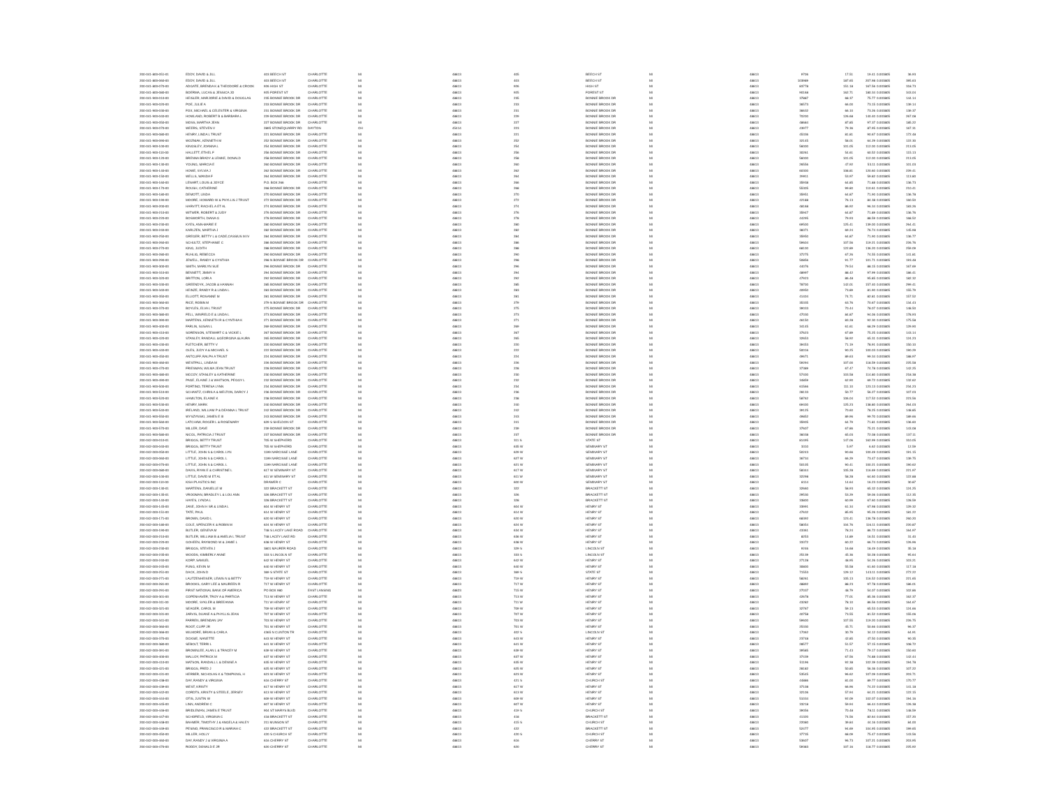| 200-041-800-051-01 | EDDY, DAVID & JILL | 403 BEECH ST | CHARLOTTE | MI | 48813 | 405 | BEECH ST | MI | 48813 | 9706 | 17.51 | 19.41 | 0.003805 | 36.93 |
| 200-041-800-060-00 | EDDY, DAVID & JILL | 403 BEECH ST | CHARLOTTE | MI | 48813 | 403 | BEECH ST | MI | 48813 | 103989 | 187.65 | 207.98 | 0.003805 | 395.63 |
| 200-041-800-070-00 | ADGATE, BRENDA K & THEODORE & CROOK | 926 HIGH ST | CHARLOTTE | MI | 48813 | 926 | HIGH ST | MI | 48813 | 83778 | 151.18 | 167.56 | 0.003805 | 318.73 |
| 200-041-800-080-00 | BOERMA, LUCAS & JESSICA JO | 925 FOREST ST | CHARLOTTE | MI | 48813 | 925 | FOREST ST | MI | 48813 | 90168 | 162.71 | 180.34 | 0.003805 | 343.04 |
| 200-041-900-010-00 | HEISLER, MARJORIE & DAVID & DOUGLAS | 235 BONNIE BROOK DR | CHARLOTTE | MI | 48813 | 235 | BONNIE BROOK DR | MI | 48813 | 37887 | 68.37 | 75.77 | 0.003805 | 144.14 |
| 200-041-900-020-00 | POE, JULIE A | 233 BONNIE BROOK DR | CHARLOTTE | MI | 48813 | 233 | BONNIE BROOK DR | MI | 48813 | 36573 | 66.00 | 73.15 | 0.003805 | 139.14 |
| 200-041-900-030-00 | FOX, MICHAEL & CELESTER & VIRGINIA | 231 BONNIE BROOK DR | CHARLOTTE | MI | 48813 | 231 | BONNIE BROOK DR | MI | 48813 | 36632 | 66.10 | 73.26 | 0.003805 | 139.37 |
| 200-041-900-040-00 | HOWLAND, ROBERT B & BARBARA L | 229 BONNIE BROOK DR | CHARLOTTE | MI | 48813 | 229 | BONNIE BROOK DR | MI | 48813 | 70200 | 126.68 | 140.40 | 0.003805 | 267.08 |
| 200-041-900-050-00 | MOSS, MARTHA JEAN | 227 BONNIE BROOK DR | CHARLOTTE | MI | 48813 | 227 | BONNIE BROOK DR | MI | 48813 | 48684 | 87.85 | 97.37 | 0.003805 | 185.22 |
| 200-041-900-070-00 | WEERS, STEVEN V | 2895 STONEQUARRY RD | DAYTON | OH | 45414 | 223 | BONNIE BROOK DR | MI | 48813 | 43977 | 79.36 | 87.95 | 0.003805 | 167.31 |
| 200-041-900-080-00 | HENRY, LINDA L TRUST | 221 BONNIE BROOK DR | CHARLOTTE | MI | 48813 | 221 | BONNIE BROOK DR | MI | 48813 | 45336 | 81.81 | 90.67 | 0.003805 | 172.48 |
| 200-041-900-090-00 | WOZNIAK, KENNETH M | 252 BONNIE BROOK DR | CHARLOTTE | MI | 48813 | 252 | BONNIE BROOK DR | MI | 48813 | 32145 | 58.01 | 64.29 | 0.003805 | 122.30 |
| 200-041-900-100-00 | KINGSLEY, JOANNA L | 254 BONNIE BROOK DR | CHARLOTTE | MI | 48813 | 254 | BONNIE BROOK DR | MI | 48813 | 56000 | 101.05 | 112.00 | 0.003805 | 213.05 |
| 200-041-900-110-00 | HALLETT, ETHEL F | 256 BONNIE BROOK DR | CHARLOTTE | MI | 48813 | 256 | BONNIE BROOK DR | MI | 48813 | 30261 | 54.61 | 60.52 | 0.003805 | 115.13 |
| 200-041-900-120-00 | BRENNA BRADY & LEMKE, DONALD | 258 BONNIE BROOK DR | CHARLOTTE | MI | 48813 | 258 | BONNIE BROOK DR | MI | 48813 | 56000 | 101.05 | 112.00 | 0.003805 | 213.05 |
| 200-041-900-130-00 | YOUNG, MARCIA E | 260 BONNIE BROOK DR | CHARLOTTE | MI | 48813 | 260 | BONNIE BROOK DR | MI | 48813 | 26556 | 47.92 | 53.11 | 0.003805 | 101.03 |
| 200-041-900-140-00 | HOWE, SYLVIA J | 262 BONNIE BROOK DR | CHARLOTTE | MI | 48813 | 262 | BONNIE BROOK DR | MI | 48813 | 60300 | 108.81 | 120.60 | 0.003805 | 229.41 |
| 200-041-900-150-00 | WELLS, WANDA F | 264 BONNIE BROOK DR | CHARLOTTE | MI | 48813 | 264 | BONNIE BROOK DR | MI | 48813 | 29911 | 53.97 | 59.82 | 0.003805 | 113.80 |
| 200-041-900-160-00 | LENART, LOUIS & JOYCE | P.O. BOX 266 | CHARLOTTE | MI | 48813 | 266 | BONNIE BROOK DR | MI | 48813 | 35938 | 64.85 | 71.88 | 0.003805 | 136.73 |
| 200-041-900-170-00 | ROUSH, CATHERINE | 268 BONNIE BROOK DR | CHARLOTTE | MI | 48813 | 268 | BONNIE BROOK DR | MI | 48813 | 55305 | 99.80 | 110.61 | 0.003805 | 210.41 |
| 200-041-900-180-00 | DEMOTT, LINDA | 270 BONNIE BROOK DR | CHARLOTTE | MI | 48813 | 270 | BONNIE BROOK DR | MI | 48813 | 35951 | 64.87 | 71.90 | 0.003805 | 136.78 |
| 200-041-900-190-00 | MOORE, HOWARD W & PHYLLIS J TRUST | 272 BONNIE BROOK DR | CHARLOTTE | MI | 48813 | 272 | BONNIE BROOK DR | MI | 48813 | 42188 | 76.13 | 84.38 | 0.003805 | 160.50 |
| 200-041-900-200-00 | HARVITT, RACHEL A ET AL | 274 BONNIE BROOK DR | CHARLOTTE | MI | 48813 | 274 | BONNIE BROOK DR | MI | 48813 | 48168 | 86.92 | 96.34 | 0.003805 | 183.26 |
| 200-041-900-210-00 | WITWER, ROBERT & JUDY | 276 BONNIE BROOK DR | CHARLOTTE | MI | 48813 | 276 | BONNIE BROOK DR | MI | 48813 | 35947 | 64.87 | 71.89 | 0.003805 | 136.76 |
| 200-041-900-220-00 | BOSWORTH, DIANA G | 278 BONNIE BROOK DR | CHARLOTTE | MI | 48813 | 278 | BONNIE BROOK DR | MI | 48813 | 44295 | 79.93 | 88.59 | 0.003805 | 168.52 |
| 200-041-900-230-00 | KYES, ANN-MARIE E | 280 BONNIE BROOK DR | CHARLOTTE | MI | 48813 | 280 | BONNIE BROOK DR | MI | 48813 | 69500 | 125.41 | 139.00 | 0.003805 | 264.41 |
| 200-041-900-240-00 | KARLZEN, MARTHA J | 282 BONNIE BROOK DR | CHARLOTTE | MI | 48813 | 282 | BONNIE BROOK DR | MI | 48813 | 38371 | 69.24 | 76.74 | 0.003805 | 145.98 |
| 200-041-900-250-00 | GREGER, BETTY L & CADE,CASSIUS M IV | 284 BONNIE BROOK DR | CHARLOTTE | MI | 48813 | 284 | BONNIE BROOK DR | MI | 48813 | 35950 | 64.87 | 71.90 | 0.003805 | 136.77 |
| 200-041-900-260-00 | SCHULTZ, STEPHANIE C | 286 BONNIE BROOK DR | CHARLOTTE | MI | 48813 | 286 | BONNIE BROOK DR | MI | 48813 | 59604 | 107.56 | 119.21 | 0.003805 | 226.76 |
| 200-041-900-270-00 | KING, JUDITH | 288 BONNIE BROOK DR | CHARLOTTE | MI | 48813 | 288 | BONNIE BROOK DR | MI | 48813 | 68100 | 122.89 | 136.20 | 0.003805 | 259.09 |
| 200-041-900-280-00 | RUHLIG, REBECCA | 290 BONNIE BROOK DR | CHARLOTTE | MI | 48813 | 290 | BONNIE BROOK DR | MI | 48813 | 37275 | 67.26 | 74.55 | 0.003805 | 141.81 |
| 200-041-900-290-00 | JEWELL, RANDY & CYNTHIA | 298 N BONNIE BROOK DR | CHARLOTTE | MI | 48813 | 298 | BONNIE BROOK DR | MI | 48813 | 50856 | 91.77 | 101.71 | 0.003805 | 193.48 |
| 200-041-900-300-00 | SMITH, MARILYN SUE | 296 BONNIE BROOK DR | CHARLOTTE | MI | 48813 | 296 | BONNIE BROOK DR | MI | 48813 | 44076 | 79.54 | 88.15 | 0.003805 | 167.69 |
| 200-041-900-310-00 | BENNETT, JIMMY H | 294 BONNIE BROOK DR | CHARLOTTE | MI | 48813 | 294 | BONNIE BROOK DR | MI | 48813 | 48997 | 88.42 | 97.99 | 0.003805 | 186.41 |
| 200-041-900-320-00 | BRITTON, LORI A | 292 BONNIE BROOK DR | CHARLOTTE | MI | 48813 | 292 | BONNIE BROOK DR | MI | 48813 | 47923 | 86.48 | 95.85 | 0.003805 | 182.32 |
| 200-041-900-330-00 | GREENDYK, JACOB & HANNAH | 285 BONNIE BROOK DR | CHARLOTTE | MI | 48813 | 285 | BONNIE BROOK DR | MI | 48813 | 78700 | 142.01 | 157.40 | 0.003805 | 299.41 |
| 200-041-900-340-00 | HEINZE, RANDY R & LINDA L | 283 BONNIE BROOK DR | CHARLOTTE | MI | 48813 | 283 | BONNIE BROOK DR | MI | 48813 | 40950 | 73.89 | 81.90 | 0.003805 | 155.79 |
| 200-041-900-350-00 | ELLIOTT, ROSANNE M | 281 BONNIE BROOK DR | CHARLOTTE | MI | 48813 | 281 | BONNIE BROOK DR | MI | 48813 | 41404 | 74.71 | 82.81 | 0.003805 | 157.52 |
| 200-041-900-360-00 | RICE, ROBIN M | 279 N BONNIE BROOK DR | CHARLOTTE | MI | 48813 | 279 | BONNIE BROOK DR | MI | 48813 | 35335 | 63.76 | 70.67 | 0.003805 | 134.43 |
| 200-041-900-370-00 | BOYLES, ELVA L TRUST | 275 BONNIE BROOK DR | CHARLOTTE | MI | 48813 | 275 | BONNIE BROOK DR | MI | 48813 | 39033 | 70.44 | 78.07 | 0.003805 | 148.50 |
| 200-041-900-380-00 | FELL, WINFIELD E & LINDA L | 273 BONNIE BROOK DR | CHARLOTTE | MI | 48813 | 273 | BONNIE BROOK DR | MI | 48813 | 47030 | 84.87 | 94.06 | 0.003805 | 178.93 |
| 200-041-900-390-00 | MARTENS, KENNETH R & CYNTHIA K | 271 BONNIE BROOK DR | CHARLOTTE | MI | 48813 | 271 | BONNIE BROOK DR | MI | 48813 | 46150 | 83.28 | 92.30 | 0.003805 | 175.58 |
| 200-041-900-400-00 | FARLIN, SUSAN L | 269 BONNIE BROOK DR | CHARLOTTE | MI | 48813 | 269 | BONNIE BROOK DR | MI | 48813 | 34145 | 61.61 | 68.29 | 0.003805 | 129.90 |
| 200-041-900-410-00 | SORENSON, STEWART C & VICKIE L | 267 BONNIE BROOK DR | CHARLOTTE | MI | 48813 | 267 | BONNIE BROOK DR | MI | 48813 | 37623 | 67.89 | 75.25 | 0.003805 | 143.14 |
| 200-041-900-420-00 | STANLEY, RANDALL &GEORGINA &LAURA | 265 BONNIE BROOK DR | CHARLOTTE | MI | 48813 | 265 | BONNIE BROOK DR | MI | 48813 | 32653 | 58.92 | 65.31 | 0.003805 | 124.23 |
| 200-041-900-430-00 | FLETCHER, BETTY V | 220 BONNIE BROOK DR | CHARLOTTE | MI | 48813 | 220 | BONNIE BROOK DR | MI | 48813 | 39453 | 71.19 | 78.91 | 0.003805 | 150.10 |
| 200-041-900-440-00 | OLES, JUDY A & MICHAEL S | 222 BONNIE BROOK DR | CHARLOTTE | MI | 48813 | 222 | BONNIE BROOK DR | MI | 48813 | 50016 | 90.25 | 100.03 | 0.003805 | 190.29 |
| 200-041-900-450-00 | ANTCLIFF, RALPH A TRUST | 224 BONNIE BROOK DR | CHARLOTTE | MI | 48813 | 224 | BONNIE BROOK DR | MI | 48813 | 49671 | 89.63 | 99.34 | 0.003805 | 188.97 |
| 200-041-900-460-00 | WESTFALL, LINDA M | 226 BONNIE BROOK DR | CHARLOTTE | MI | 48813 | 226 | BONNIE BROOK DR | MI | 48813 | 59294 | 107.00 | 118.59 | 0.003805 | 225.58 |
| 200-041-900-470-00 | FRIESMAN, WILMA JEAN TRUST | 228 BONNIE BROOK DR | CHARLOTTE | MI | 48813 | 228 | BONNIE BROOK DR | MI | 48813 | 37389 | 67.47 | 74.78 | 0.003805 | 142.25 |
| 200-041-900-480-00 | MCCOY, STANLEY & KATHERINE | 230 BONNIE BROOK DR | CHARLOTTE | MI | 48813 | 230 | BONNIE BROOK DR | MI | 48813 | 57400 | 103.58 | 114.80 | 0.003805 | 218.38 |
| 200-041-900-490-00 | PAGE, ELAINE J & WHITSON, PEGGY L | 232 BONNIE BROOK DR | CHARLOTTE | MI | 48813 | 232 | BONNIE BROOK DR | MI | 48813 | 34859 | 62.90 | 69.72 | 0.003805 | 132.62 |
| 200-041-900-500-00 | FORTINO, TERESA LYNN | 234 BONNIE BROOK DR | CHARLOTTE | MI | 48813 | 234 | BONNIE BROOK DR | MI | 48813 | 61566 | 111.10 | 123.13 | 0.003805 | 234.23 |
| 200-041-900-510-00 | SCHANTZ, CHRIS A & WELTON, DARCY J | 236 BONNIE BROOK DR | CHARLOTTE | MI | 48813 | 236 | BONNIE BROOK DR | MI | 48813 | 28133 | 50.77 | 56.27 | 0.003805 | 107.03 |
| 200-041-900-520-00 | HAMILTON, ELAINE K | 238 BONNIE BROOK DR | CHARLOTTE | MI | 48813 | 238 | BONNIE BROOK DR | MI | 48813 | 58762 | 106.04 | 117.52 | 0.003805 | 223.56 |
| 200-041-900-530-00 | HENRY, MARK | 240 BONNIE BROOK DR | CHARLOTTE | MI | 48813 | 240 | BONNIE BROOK DR | MI | 48813 | 69400 | 125.23 | 138.80 | 0.003805 | 264.03 |
| 200-041-900-540-00 | IRELAND, WILLIAM P & DEANNA L TRUST | 242 BONNIE BROOK DR | CHARLOTTE | MI | 48813 | 242 | BONNIE BROOK DR | MI | 48813 | 39125 | 70.60 | 78.25 | 0.003805 | 148.85 |
| 200-041-900-550-00 | WYSZYNSKI, JAMES E III | 243 BONNIE BROOK DR | CHARLOTTE | MI | 48813 | 243 | BONNIE BROOK DR | MI | 48813 | 49852 | 89.96 | 99.70 | 0.003805 | 189.66 |
| 200-041-900-560-00 | LATCHAW, ROGER L & ROSEMARY | 629 S SHELDON ST | CHARLOTTE | MI | 48813 | 241 | BONNIE BROOK DR | MI | 48813 | 35905 | 64.79 | 71.81 | 0.003805 | 136.60 |
| 200-041-900-570-00 | MILLER, DAVE | 239 BONNIE BROOK DR | CHARLOTTE | MI | 48813 | 239 | BONNIE BROOK DR | MI | 48813 | 37607 | 67.86 | 75.21 | 0.003805 | 143.08 |
| 200-041-900-580-00 | NICOL, PATRICIA J TRUST | 237 BONNIE BROOK DR | CHARLOTTE | MI | 48813 | 237 | BONNIE BROOK DR | MI | 48813 | 36038 | 65.03 | 72.08 | 0.003805 | 137.11 |
| 200-042-000-010-01 | BRIGGS, BETTY TRUST | 705 W SHEPHERD | CHARLOTTE | MI | 48813 | 311 S | STATE ST | MI | 48813 | 81495 | 147.06 | 162.99 | 0.003805 | 310.05 |
| 200-042-000-040-00 | BRIGGS, BETTY TRUST | 705 W SHEPHERD | CHARLOTTE | MI | 48813 | 635 W | SEMINARY ST | MI | 48813 | 3310 | 5.97 | 6.62 | 0.003805 | 12.59 |
| 200-042-000-050-00 | LITTLE, JOHN S & CAROL LYN | 1199 NARCISSE LANE | CHARLOTTE | MI | 48813 | 629 W | SEMINARY ST | MI | 48813 | 50243 | 90.66 | 100.49 | 0.003805 | 191.15 |
| 200-042-000-060-00 | LITTLE, JOHN S & CAROL L | 1199 NARCISSE LANE | CHARLOTTE | MI | 48813 | 627 W | SEMINARY ST | MI | 48813 | 36734 | 66.29 | 73.47 | 0.003805 | 139.75 |
| 200-042-000-070-00 | LITTLE, JOHN S & CAROL L | 1199 NARCISSE LANE | CHARLOTTE | MI | 48813 | 621 W | SEMINARY ST | MI | 48813 | 50105 | 90.41 | 100.21 | 0.003805 | 190.62 |
| 200-042-000-080-00 | DAVIS, RYAN E & CHRISTINE L | 617 W SEMINARY ST | CHARLOTTE | MI | 48813 | 617 W | SEMINARY ST | MI | 48813 | 58344 | 105.28 | 116.69 | 0.003805 | 221.97 |
| 200-042-000-100-00 | LITTLE, DAVID M ET AL | 611 W SEMINARY ST | CHARLOTTE | MI | 48813 | 611 W | SEMINARY ST | MI | 48813 | 32298 | 58.28 | 64.60 | 0.003805 | 122.88 |
| 200-042-000-110-00 | KISH PLASTICS INC | DRAWER C | CHARLOTTE | MI | 48813 | 600 W | SEMINARY ST | MI | 48813 | 8114 | 14.64 | 16.23 | 0.003805 | 30.87 |
| 200-042-000-130-01 | MARTENS, DANIELLE M | 322 BRACKETT ST | CHARLOTTE | MI | 48813 | 322 | BRACKETT ST | MI | 48813 | 32660 | 58.93 | 65.32 | 0.003805 | 124.25 |
| 200-042-000-135-01 | VROOMAN, BRADLEY L & LOU ANN | 326 BRACKETT ST | CHARLOTTE | MI | 48813 | 326 | BRACKETT ST | MI | 48813 | 29530 | 53.29 | 59.06 | 0.003805 | 112.35 |
| 200-042-000-140-00 | HAYES, LYNDA L | 328 BRACKETT ST | CHARLOTTE | MI | 48813 | 328 | BRACKETT ST | MI | 48813 | 33800 | 60.99 | 67.60 | 0.003805 | 128.59 |
| 200-042-000-145-00 | JANE, JOHN H SR & LINDA L | 604 W HENRY ST | CHARLOTTE | MI | 48813 | 604 W | HENRY ST | MI | 48813 | 33991 | 61.34 | 67.98 | 0.003805 | 129.32 |
| 200-042-000-151-00 | TATE, PAUL | 614 W HENRY ST | CHARLOTTE | MI | 48813 | 614 W | HENRY ST | MI | 48813 | 47632 | 85.95 | 95.26 | 0.003805 | 181.22 |
| 200-042-000-171-00 | BROWN, DAVID L | 620 W HENRY ST | CHARLOTTE | MI | 48813 | 620 W | HENRY ST | MI | 48813 | 68392 | 123.41 | 136.78 | 0.003805 | 260.20 |
| 200-042-000-180-00 | COLE, SPENCER K & ROBIN M | 624 W HENRY ST | CHARLOTTE | MI | 48813 | 624 W | HENRY ST | MI | 48813 | 58054 | 104.76 | 116.11 | 0.003805 | 220.87 |
| 200-042-000-190-00 | BUTLER, GENEVA M | 748 S LACEY LAKE ROAD | CHARLOTTE | MI | 48813 | 634 W | HENRY ST | MI | 48813 | 43361 | 78.24 | 86.72 | 0.003805 | 164.97 |
| 200-042-000-210-00 | BUTLER, WILLIAM B & AMELIA L TRUST | 748 LACEY LAKE RD | CHARLOTTE | MI | 48813 | 636 W | HENRY ST | MI | 48813 | 8253 | 14.89 | 16.51 | 0.003805 | 31.40 |
| 200-042-000-220-00 | GOHEEN, RAYMOND W & JAMIE L | 638 W HENRY ST | CHARLOTTE | MI | 48813 | 638 W | HENRY ST | MI | 48813 | 33372 | 60.22 | 66.74 | 0.003805 | 126.96 |
| 200-042-000-230-00 | BRIGGS, STEVEN J | 3801 MAURER ROAD | CHARLOTTE | MI | 48813 | 329 S | LINCOLN ST | MI | 48813 | 9246 | 16.68 | 18.49 | 0.003805 | 35.18 |
| 200-042-000-235-00 | WOODS, KIMBERLY ANNE | 333 S LINCOLN ST | CHARLOTTE | MI | 48813 | 333 S | LINCOLN ST | MI | 48813 | 25139 | 45.36 | 50.28 | 0.003805 | 95.64 |
| 200-042-000-240-00 | KORP, SAMUEL | 642 W HENRY ST | CHARLOTTE | MI | 48813 | 642 W | HENRY ST | MI | 48813 | 27128 | 48.95 | 54.26 | 0.003805 | 103.21 |
| 200-042-000-245-00 | FUNG, KEVIN M | 640 W HENRY ST | CHARLOTTE | MI | 48813 | 640 W | HENRY ST | MI | 48813 | 30800 | 55.58 | 61.60 | 0.003805 | 117.18 |
| 200-042-000-251-00 | DACK, JOHN D | 369 S STATE ST | CHARLOTTE | MI | 48813 | 369 S | STATE ST | MI | 48813 | 71553 | 129.12 | 143.11 | 0.003805 | 272.22 |
| 200-042-000-271-00 | LAUTZENHEISER, LEWIS N & BETTY | 719 W HENRY ST | CHARLOTTE | MI | 48813 | 719 W | HENRY ST | MI | 48813 | 58261 | 105.13 | 116.52 | 0.003805 | 221.65 |
| 200-042-000-281-00 | BROOKS, GARY LEE & MAUREEN R | 717 W HENRY ST | CHARLOTTE | MI | 48813 | 717 W | HENRY ST | MI | 48813 | 48892 | 88.23 | 97.78 | 0.003805 | 186.01 |
| 200-042-000-291-00 | FIRST NATIONAL BANK OF AMERICA | PO BOX 980 | EAST LANSING | MI | 48823 | 715 W | HENRY ST | MI | 48813 | 27037 | 48.79 | 54.07 | 0.003805 | 102.86 |
| 200-042-000-301-00 | COPENHAVER, TROY A & PARTICIA | 713 W HENRY ST | CHARLOTTE | MI | 48813 | 713 W | HENRY ST | MI | 48813 | 42678 | 77.01 | 85.36 | 0.003805 | 162.37 |
| 200-042-000-311-00 | MOORE, SYKLER & BREEANNA | 711 W HENRY ST | CHARLOTTE | MI | 48813 | 711 W | HENRY ST | MI | 48813 | 43282 | 78.10 | 86.56 | 0.003805 | 164.67 |
| 200-042-000-321-00 | SEAGER, CAROL M | 709 W HENRY ST | CHARLOTTE | MI | 48813 | 709 W | HENRY ST | MI | 48813 | 32767 | 59.13 | 65.53 | 0.003805 | 124.66 |
| 200-042-000-331-00 | JARVIS, DUANE A & PHYLLIS JEAN | 707 W HENRY ST | CHARLOTTE | MI | 48813 | 707 W | HENRY ST | MI | 48813 | 40758 | 73.55 | 81.52 | 0.003805 | 155.06 |
| 200-042-000-341-00 | FARREN, BRENDAN JAY | 703 W HENRY ST | CHARLOTTE | MI | 48813 | 703 W | HENRY ST | MI | 48813 | 59600 | 107.55 | 119.20 | 0.003805 | 226.75 |
| 200-042-000-360-00 | ROOT, CLIFF JR | 701 W HENRY ST | CHARLOTTE | MI | 48813 | 701 W | HENRY ST | MI | 48813 | 25330 | 45.71 | 50.66 | 0.003805 | 96.37 |
| 200-042-000-366-00 | WILMORE, BRIAN & CARLA | 4365 N CLINTON TR | CHARLOTTE | MI | 48813 | 402 S | LINCOLN ST | MI | 48813 | 17062 | 30.79 | 34.12 | 0.003805 | 64.91 |
| 200-042-000-370-00 | DOXSIE, NANETTE | 643 W HENRY ST | CHARLOTTE | MI | 48813 | 643 W | HENRY ST | MI | 48813 | 23748 | 42.85 | 47.50 | 0.003805 | 90.35 |
| 200-042-000-380-00 | SEBOLT, TERRI L | 641 W HENRY ST | CHARLOTTE | MI | 48813 | 641 W | HENRY ST | MI | 48813 | 28577 | 51.57 | 57.15 | 0.003805 | 108.72 |
| 200-042-000-391-00 | BROWNLEE, ALAN L & TRACEY M | 639 W HENRY ST | CHARLOTTE | MI | 48813 | 639 W | HENRY ST | MI | 48813 | 39585 | 71.43 | 79.17 | 0.003805 | 150.60 |
| 200-042-000-400-00 | MALLOY, PATRICK M | 637 W HENRY ST | CHARLOTTE | MI | 48813 | 637 W | HENRY ST | MI | 48813 | 37439 | 67.56 | 74.88 | 0.003805 | 142.44 |
| 200-042-000-410-00 | MATSON, RANDALL L & DENISE A | 635 W HENRY ST | CHARLOTTE | MI | 48813 | 635 W | HENRY ST | MI | 48813 | 51196 | 92.38 | 102.39 | 0.003805 | 194.78 |
| 200-042-000-421-00 | BRIGGS, FRED J | 625 W HENRY ST | CHARLOTTE | MI | 48813 | 625 W | HENRY ST | MI | 48813 | 28182 | 50.85 | 56.36 | 0.003805 | 107.22 |
| 200-042-000-431-00 | HERBER, NICHOLAS K & TOMPKINS, H | 623 W HENRY ST | CHARLOTTE | MI | 48813 | 623 W | HENRY ST | MI | 48813 | 53545 | 96.62 | 107.09 | 0.003805 | 203.71 |
| 200-042-000-438-00 | DAY, RANDY & VIRGINIA | 616 CHERRY ST | CHARLOTTE | MI | 48813 | 421 S | CHURCH ST | MI | 48813 | 44886 | 81.00 | 89.77 | 0.003805 | 170.77 |
| 200-042-000-439-00 | WEST, KRISTY | 617 W HENRY ST | CHARLOTTE | MI | 48813 | 617 W | HENRY ST | MI | 48813 | 37108 | 66.96 | 74.22 | 0.003805 | 141.18 |
| 200-042-000-442-00 | CORDTS, KRISTY & STEELE, JERSEY | 613 W HENRY ST | CHARLOTTE | MI | 48813 | 613 W | HENRY ST | MI | 48813 | 32106 | 57.94 | 64.21 | 0.003805 | 122.15 |
| 200-042-000-444-00 | OTIS, JUSTIN W | 609 W HENRY ST | CHARLOTTE | MI | 48813 | 609 W | HENRY ST | MI | 48813 | 51034 | 92.09 | 102.07 | 0.003805 | 194.16 |
| 200-042-000-445-00 | LINN, ANDREW C | 607 W HENRY ST | CHARLOTTE | MI | 48813 | 607 W | HENRY ST | MI | 48813 | 33218 | 59.94 | 66.44 | 0.003805 | 126.38 |
| 200-042-000-446-00 | BRIDLEMAN, JAMES E TRUST | 904 ST MARYS BLVD | CHARLOTTE | MI | 48813 | 419 S | CHURCH ST | MI | 48813 | 39056 | 70.48 | 78.11 | 0.003805 | 148.59 |
| 200-042-000-447-00 | SCHOFIELD, VIRGINIA C | 418 BRACKETT ST | CHARLOTTE | MI | 48813 | 418 | BRACKETT ST | MI | 48813 | 41320 | 74.56 | 82.64 | 0.003805 | 157.20 |
| 200-042-000-448-00 | BAHMER, TIMOTHY J & ANGELA & HALEY | 211 MUNSON ST | CHARLOTTE | MI | 48813 | 415 S | CHURCH ST | MI | 48813 | 22080 | 39.84 | 44.16 | 0.003805 | 84.00 |
| 200-042-000-449-00 | PESINO, FRANCISCO R & MARIAH C | 422 BRACKETT ST | CHARLOTTE | MI | 48813 | 422 | BRACKETT ST | MI | 48813 | 52477 | 94.69 | 104.95 | 0.003805 | 199.65 |
| 200-042-000-450-00 | MILLER, HOLLY | 420 S CHURCH ST | CHARLOTTE | MI | 48813 | 420 S | CHURCH ST | MI | 48813 | 37735 | 68.09 | 75.47 | 0.003805 | 143.56 |
| 200-042-000-460-00 | DAY, RANDY J & VIRGINIA A | 616 CHERRY ST | CHARLOTTE | MI | 48813 | 616 | CHERRY ST | MI | 48813 | 53607 | 96.73 | 107.21 | 0.003805 | 203.95 |
| 200-042-000-470-00 | RODDY, DONALD E JR | 620 CHERRY ST | CHARLOTTE | MI | 48813 | 620 | CHERRY ST | MI | 48813 | 59383 | 107.16 | 118.77 | 0.003805 | 225.92 |